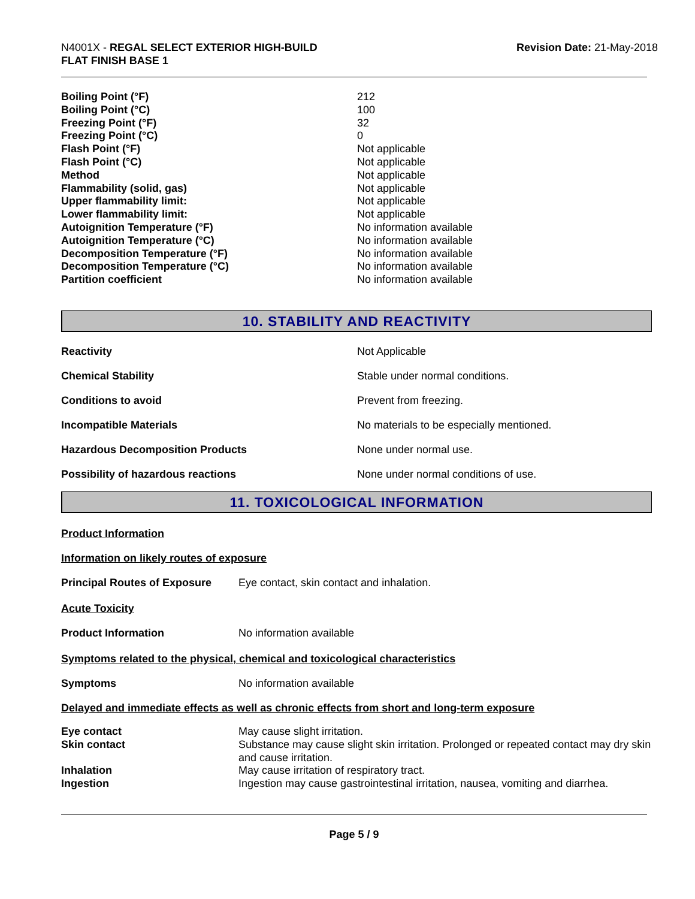N4001X - REGAL SELECT EXTERIOR HIGH-BUILD
FLAT FINISH BASE 1
Revision Date: 21-May-2018
| Boiling Point (°F) | 212 |
| Boiling Point (°C) | 100 |
| Freezing Point (°F) | 32 |
| Freezing Point (°C) | 0 |
| Flash Point (°F) | Not applicable |
| Flash Point (°C) | Not applicable |
| Method | Not applicable |
| Flammability (solid, gas) | Not applicable |
| Upper flammability limit: | Not applicable |
| Lower flammability limit: | Not applicable |
| Autoignition Temperature (°F) | No information available |
| Autoignition Temperature (°C) | No information available |
| Decomposition Temperature (°F) | No information available |
| Decomposition Temperature (°C) | No information available |
| Partition coefficient | No information available |
10. STABILITY AND REACTIVITY
| Reactivity | Not Applicable |
| Chemical Stability | Stable under normal conditions. |
| Conditions to avoid | Prevent from freezing. |
| Incompatible Materials | No materials to be especially mentioned. |
| Hazardous Decomposition Products | None under normal use. |
| Possibility of hazardous reactions | None under normal conditions of use. |
11. TOXICOLOGICAL INFORMATION
Product Information
Information on likely routes of exposure
| Principal Routes of Exposure | Eye contact, skin contact and inhalation. |
Acute Toxicity
| Product Information | No information available |
Symptoms related to the physical, chemical and toxicological characteristics
| Symptoms | No information available |
Delayed and immediate effects as well as chronic effects from short and long-term exposure
| Eye contact | May cause slight irritation. |
| Skin contact | Substance may cause slight skin irritation. Prolonged or repeated contact may dry skin and cause irritation. |
| Inhalation | May cause irritation of respiratory tract. |
| Ingestion | Ingestion may cause gastrointestinal irritation, nausea, vomiting and diarrhea. |
Page 5 / 9